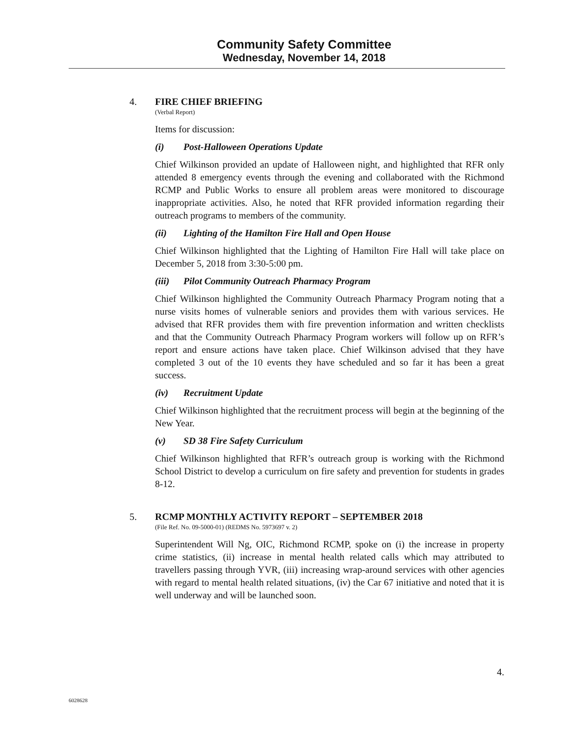Community Safety Committee
Wednesday, November 14, 2018
4. FIRE CHIEF BRIEFING
(Verbal Report)
Items for discussion:
(i) Post-Halloween Operations Update
Chief Wilkinson provided an update of Halloween night, and highlighted that RFR only attended 8 emergency events through the evening and collaborated with the Richmond RCMP and Public Works to ensure all problem areas were monitored to discourage inappropriate activities. Also, he noted that RFR provided information regarding their outreach programs to members of the community.
(ii) Lighting of the Hamilton Fire Hall and Open House
Chief Wilkinson highlighted that the Lighting of Hamilton Fire Hall will take place on December 5, 2018 from 3:30-5:00 pm.
(iii) Pilot Community Outreach Pharmacy Program
Chief Wilkinson highlighted the Community Outreach Pharmacy Program noting that a nurse visits homes of vulnerable seniors and provides them with various services. He advised that RFR provides them with fire prevention information and written checklists and that the Community Outreach Pharmacy Program workers will follow up on RFR’s report and ensure actions have taken place. Chief Wilkinson advised that they have completed 3 out of the 10 events they have scheduled and so far it has been a great success.
(iv) Recruitment Update
Chief Wilkinson highlighted that the recruitment process will begin at the beginning of the New Year.
(v) SD 38 Fire Safety Curriculum
Chief Wilkinson highlighted that RFR’s outreach group is working with the Richmond School District to develop a curriculum on fire safety and prevention for students in grades 8-12.
5. RCMP MONTHLY ACTIVITY REPORT – SEPTEMBER 2018
(File Ref. No. 09-5000-01) (REDMS No. 5973697 v. 2)
Superintendent Will Ng, OIC, Richmond RCMP, spoke on (i) the increase in property crime statistics, (ii) increase in mental health related calls which may attributed to travellers passing through YVR, (iii) increasing wrap-around services with other agencies with regard to mental health related situations, (iv) the Car 67 initiative and noted that it is well underway and will be launched soon.
4.
6028628